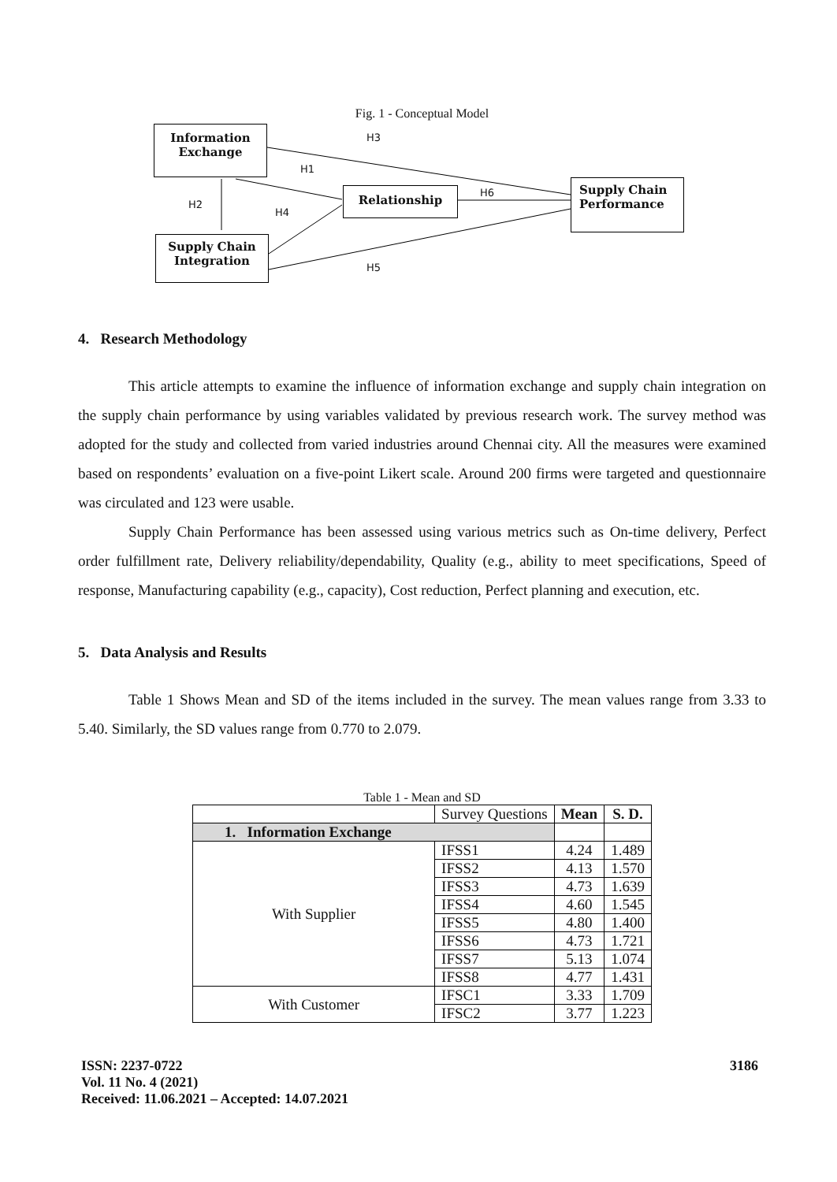Fig. 1 - Conceptual Model
Information Exchange
Relationship
Supply Chain Performance
Supply Chain Integration
H3
H1
H2
H4
H6
H5
4. Research Methodology
This article attempts to examine the influence of information exchange and supply chain integration on the supply chain performance by using variables validated by previous research work. The survey method was adopted for the study and collected from varied industries around Chennai city. All the measures were examined based on respondents’ evaluation on a five-point Likert scale. Around 200 firms were targeted and questionnaire was circulated and 123 were usable.
Supply Chain Performance has been assessed using various metrics such as On-time delivery, Perfect order fulfillment rate, Delivery reliability/dependability, Quality (e.g., ability to meet specifications, Speed of response, Manufacturing capability (e.g., capacity), Cost reduction, Perfect planning and execution, etc.
5. Data Analysis and Results
Table 1 Shows Mean and SD of the items included in the survey. The mean values range from 3.33 to 5.40. Similarly, the SD values range from 0.770 to 2.079.
Table 1 - Mean and SD
| | Survey Questions | Mean | S. D. |
| 1. Information Exchange | | | |
| With Supplier | IFSS1 | 4.24 | 1.489 |
| | IFSS2 | 4.13 | 1.570 |
| | IFSS3 | 4.73 | 1.639 |
| | IFSS4 | 4.60 | 1.545 |
| | IFSS5 | 4.80 | 1.400 |
| | IFSS6 | 4.73 | 1.721 |
| | IFSS7 | 5.13 | 1.074 |
| | IFSS8 | 4.77 | 1.431 |
| With Customer | IFSC1 | 3.33 | 1.709 |
| | IFSC2 | 3.77 | 1.223 |
ISSN: 2237-0722
Vol. 11 No. 4 (2021)
Received: 11.06.2021 – Accepted: 14.07.2021
3186